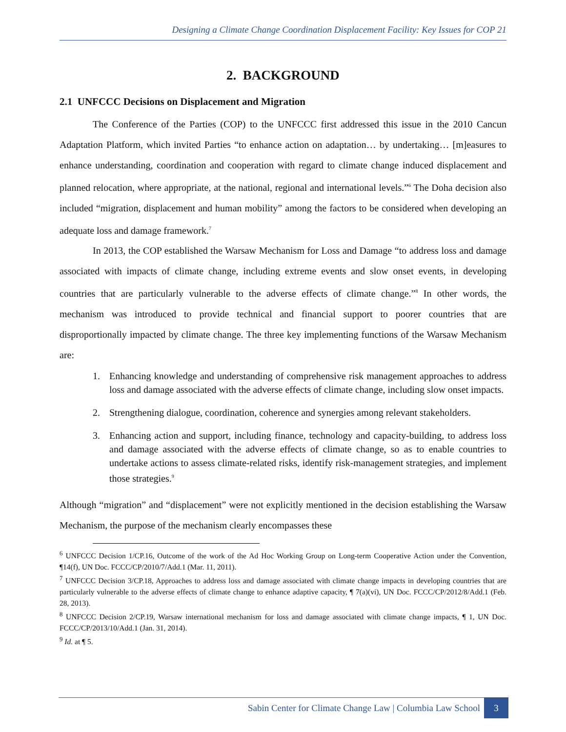Designing a Climate Change Coordination Displacement Facility: Key Issues for COP 21
2. BACKGROUND
2.1 UNFCCC Decisions on Displacement and Migration
The Conference of the Parties (COP) to the UNFCCC first addressed this issue in the 2010 Cancun Adaptation Platform, which invited Parties “to enhance action on adaptation… by undertaking… [m]easures to enhance understanding, coordination and cooperation with regard to climate change induced displacement and planned relocation, where appropriate, at the national, regional and international levels.”<sup>6</sup> The Doha decision also included “migration, displacement and human mobility” among the factors to be considered when developing an adequate loss and damage framework.<sup>7</sup>
In 2013, the COP established the Warsaw Mechanism for Loss and Damage “to address loss and damage associated with impacts of climate change, including extreme events and slow onset events, in developing countries that are particularly vulnerable to the adverse effects of climate change.”<sup>8</sup> In other words, the mechanism was introduced to provide technical and financial support to poorer countries that are disproportionally impacted by climate change. The three key implementing functions of the Warsaw Mechanism are:
1. Enhancing knowledge and understanding of comprehensive risk management approaches to address loss and damage associated with the adverse effects of climate change, including slow onset impacts.
2. Strengthening dialogue, coordination, coherence and synergies among relevant stakeholders.
3. Enhancing action and support, including finance, technology and capacity-building, to address loss and damage associated with the adverse effects of climate change, so as to enable countries to undertake actions to assess climate-related risks, identify risk-management strategies, and implement those strategies.<sup>9</sup>
Although “migration” and “displacement” were not explicitly mentioned in the decision establishing the Warsaw Mechanism, the purpose of the mechanism clearly encompasses these
<sup>6</sup> UNFCCC Decision 1/CP.16, Outcome of the work of the Ad Hoc Working Group on Long-term Cooperative Action under the Convention, ¶14(f), UN Doc. FCCC/CP/2010/7/Add.1 (Mar. 11, 2011).
<sup>7</sup> UNFCCC Decision 3/CP.18, Approaches to address loss and damage associated with climate change impacts in developing countries that are particularly vulnerable to the adverse effects of climate change to enhance adaptive capacity, ¶ 7(a)(vi), UN Doc. FCCC/CP/2012/8/Add.1 (Feb. 28, 2013).
<sup>8</sup> UNFCCC Decision 2/CP.19, Warsaw international mechanism for loss and damage associated with climate change impacts, ¶ 1, UN Doc. FCCC/CP/2013/10/Add.1 (Jan. 31, 2014).
<sup>9</sup> Id. at ¶ 5.
Sabin Center for Climate Change Law | Columbia Law School 3